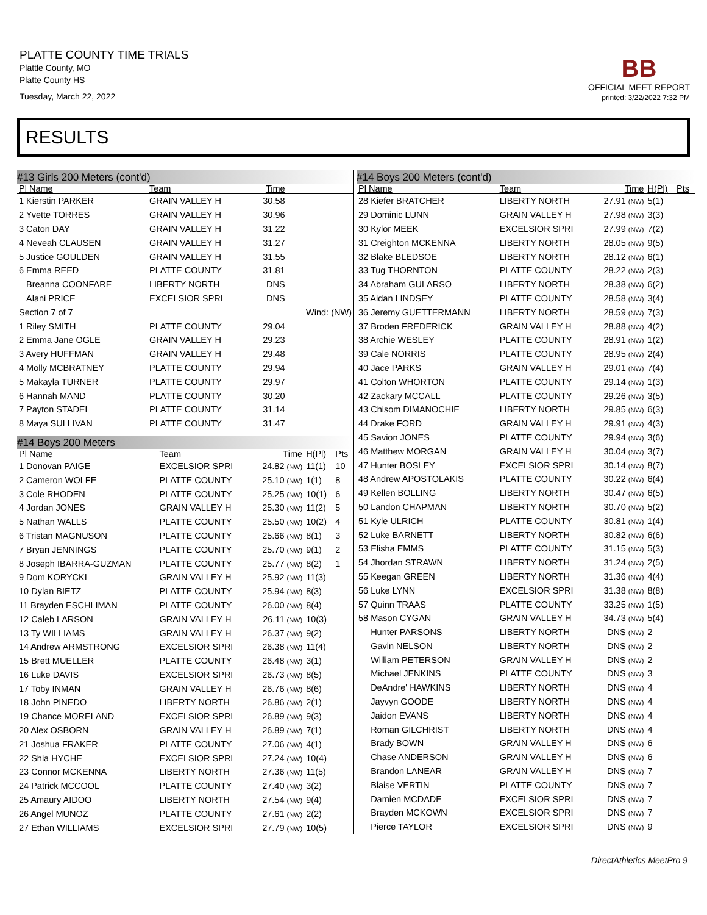PLATTE COUNTY TIME TRIALS
Plattle County, MO
Platte County HS
Tuesday, March 22, 2022
BB
OFFICIAL MEET REPORT
printed: 3/22/2022 7:32 PM
RESULTS
#13 Girls 200 Meters (cont'd)
| Pl Name | Team | Time | | |
| --- | --- | --- | --- | --- |
| 1 Kierstin PARKER | GRAIN VALLEY H | 30.58 | | |
| 2 Yvette TORRES | GRAIN VALLEY H | 30.96 | | |
| 3 Caton DAY | GRAIN VALLEY H | 31.22 | | |
| 4 Neveah CLAUSEN | GRAIN VALLEY H | 31.27 | | |
| 5 Justice GOULDEN | GRAIN VALLEY H | 31.55 | | |
| 6 Emma REED | PLATTE COUNTY | 31.81 | | |
| Breanna COONFARE | LIBERTY NORTH | DNS | | |
| Alani PRICE | EXCELSIOR SPRI | DNS | | |
| Section 7 of 7 | | | Wind: (NW) | |
| 1 Riley SMITH | PLATTE COUNTY | 29.04 | | |
| 2 Emma Jane OGLE | GRAIN VALLEY H | 29.23 | | |
| 3 Avery HUFFMAN | GRAIN VALLEY H | 29.48 | | |
| 4 Molly MCBRATNEY | PLATTE COUNTY | 29.94 | | |
| 5 Makayla TURNER | PLATTE COUNTY | 29.97 | | |
| 6 Hannah MAND | PLATTE COUNTY | 30.20 | | |
| 7 Payton STADEL | PLATTE COUNTY | 31.14 | | |
| 8 Maya SULLIVAN | PLATTE COUNTY | 31.47 | | |
#14 Boys 200 Meters
| Pl Name | Team | Time | H(Pl) | Pts |
| --- | --- | --- | --- | --- |
| 1 Donovan PAIGE | EXCELSIOR SPRI | 24.82 (NW) | 11(1) | 10 |
| 2 Cameron WOLFE | PLATTE COUNTY | 25.10 (NW) | 1(1) | 8 |
| 3 Cole RHODEN | PLATTE COUNTY | 25.25 (NW) | 10(1) | 6 |
| 4 Jordan JONES | GRAIN VALLEY H | 25.30 (NW) | 11(2) | 5 |
| 5 Nathan WALLS | PLATTE COUNTY | 25.50 (NW) | 10(2) | 4 |
| 6 Tristan MAGNUSON | PLATTE COUNTY | 25.66 (NW) | 8(1) | 3 |
| 7 Bryan JENNINGS | PLATTE COUNTY | 25.70 (NW) | 9(1) | 2 |
| 8 Joseph IBARRA-GUZMAN | PLATTE COUNTY | 25.77 (NW) | 8(2) | 1 |
| 9 Dom KORYCKI | GRAIN VALLEY H | 25.92 (NW) | 11(3) | |
| 10 Dylan BIETZ | PLATTE COUNTY | 25.94 (NW) | 8(3) | |
| 11 Brayden ESCHLIMAN | PLATTE COUNTY | 26.00 (NW) | 8(4) | |
| 12 Caleb LARSON | GRAIN VALLEY H | 26.11 (NW) | 10(3) | |
| 13 Ty WILLIAMS | GRAIN VALLEY H | 26.37 (NW) | 9(2) | |
| 14 Andrew ARMSTRONG | EXCELSIOR SPRI | 26.38 (NW) | 11(4) | |
| 15 Brett MUELLER | PLATTE COUNTY | 26.48 (NW) | 3(1) | |
| 16 Luke DAVIS | EXCELSIOR SPRI | 26.73 (NW) | 8(5) | |
| 17 Toby INMAN | GRAIN VALLEY H | 26.76 (NW) | 8(6) | |
| 18 John PINEDO | LIBERTY NORTH | 26.86 (NW) | 2(1) | |
| 19 Chance MORELAND | EXCELSIOR SPRI | 26.89 (NW) | 9(3) | |
| 20 Alex OSBORN | GRAIN VALLEY H | 26.89 (NW) | 7(1) | |
| 21 Joshua FRAKER | PLATTE COUNTY | 27.06 (NW) | 4(1) | |
| 22 Shia HYCHE | EXCELSIOR SPRI | 27.24 (NW) | 10(4) | |
| 23 Connor MCKENNA | LIBERTY NORTH | 27.36 (NW) | 11(5) | |
| 24 Patrick MCCOOL | PLATTE COUNTY | 27.40 (NW) | 3(2) | |
| 25 Amaury AIDOO | LIBERTY NORTH | 27.54 (NW) | 9(4) | |
| 26 Angel MUNOZ | PLATTE COUNTY | 27.61 (NW) | 2(2) | |
| 27 Ethan WILLIAMS | EXCELSIOR SPRI | 27.79 (NW) | 10(5) | |
#14 Boys 200 Meters (cont'd)
| Pl Name | Team | Time | H(Pl) | Pts |
| --- | --- | --- | --- | --- |
| 28 Kiefer BRATCHER | LIBERTY NORTH | 27.91 (NW) | 5(1) | |
| 29 Dominic LUNN | GRAIN VALLEY H | 27.98 (NW) | 3(3) | |
| 30 Kylor MEEK | EXCELSIOR SPRI | 27.99 (NW) | 7(2) | |
| 31 Creighton MCKENNA | LIBERTY NORTH | 28.05 (NW) | 9(5) | |
| 32 Blake BLEDSOE | LIBERTY NORTH | 28.12 (NW) | 6(1) | |
| 33 Tug THORNTON | PLATTE COUNTY | 28.22 (NW) | 2(3) | |
| 34 Abraham GULARSO | LIBERTY NORTH | 28.38 (NW) | 6(2) | |
| 35 Aidan LINDSEY | PLATTE COUNTY | 28.58 (NW) | 3(4) | |
| 36 Jeremy GUETTERMANN | LIBERTY NORTH | 28.59 (NW) | 7(3) | |
| 37 Broden FREDERICK | GRAIN VALLEY H | 28.88 (NW) | 4(2) | |
| 38 Archie WESLEY | PLATTE COUNTY | 28.91 (NW) | 1(2) | |
| 39 Cale NORRIS | PLATTE COUNTY | 28.95 (NW) | 2(4) | |
| 40 Jace PARKS | GRAIN VALLEY H | 29.01 (NW) | 7(4) | |
| 41 Colton WHORTON | PLATTE COUNTY | 29.14 (NW) | 1(3) | |
| 42 Zackary MCCALL | PLATTE COUNTY | 29.26 (NW) | 3(5) | |
| 43 Chisom DIMANOCHIE | LIBERTY NORTH | 29.85 (NW) | 6(3) | |
| 44 Drake FORD | GRAIN VALLEY H | 29.91 (NW) | 4(3) | |
| 45 Savion JONES | PLATTE COUNTY | 29.94 (NW) | 3(6) | |
| 46 Matthew MORGAN | GRAIN VALLEY H | 30.04 (NW) | 3(7) | |
| 47 Hunter BOSLEY | EXCELSIOR SPRI | 30.14 (NW) | 8(7) | |
| 48 Andrew APOSTOLAKIS | PLATTE COUNTY | 30.22 (NW) | 6(4) | |
| 49 Kellen BOLLING | LIBERTY NORTH | 30.47 (NW) | 6(5) | |
| 50 Landon CHAPMAN | LIBERTY NORTH | 30.70 (NW) | 5(2) | |
| 51 Kyle ULRICH | PLATTE COUNTY | 30.81 (NW) | 1(4) | |
| 52 Luke BARNETT | LIBERTY NORTH | 30.82 (NW) | 6(6) | |
| 53 Elisha EMMS | PLATTE COUNTY | 31.15 (NW) | 5(3) | |
| 54 Jhordan STRAWN | LIBERTY NORTH | 31.24 (NW) | 2(5) | |
| 55 Keegan GREEN | LIBERTY NORTH | 31.36 (NW) | 4(4) | |
| 56 Luke LYNN | EXCELSIOR SPRI | 31.38 (NW) | 8(8) | |
| 57 Quinn TRAAS | PLATTE COUNTY | 33.25 (NW) | 1(5) | |
| 58 Mason CYGAN | GRAIN VALLEY H | 34.73 (NW) | 5(4) | |
| Hunter PARSONS | LIBERTY NORTH | DNS (NW) | 2 | |
| Gavin NELSON | LIBERTY NORTH | DNS (NW) | 2 | |
| William PETERSON | GRAIN VALLEY H | DNS (NW) | 2 | |
| Michael JENKINS | PLATTE COUNTY | DNS (NW) | 3 | |
| DeAndre' HAWKINS | LIBERTY NORTH | DNS (NW) | 4 | |
| Jayvyn GOODE | LIBERTY NORTH | DNS (NW) | 4 | |
| Jaidon EVANS | LIBERTY NORTH | DNS (NW) | 4 | |
| Roman GILCHRIST | LIBERTY NORTH | DNS (NW) | 4 | |
| Brady BOWN | GRAIN VALLEY H | DNS (NW) | 6 | |
| Chase ANDERSON | GRAIN VALLEY H | DNS (NW) | 6 | |
| Brandon LANEAR | GRAIN VALLEY H | DNS (NW) | 7 | |
| Blaise VERTIN | PLATTE COUNTY | DNS (NW) | 7 | |
| Damien MCDADE | EXCELSIOR SPRI | DNS (NW) | 7 | |
| Brayden MCKOWN | EXCELSIOR SPRI | DNS (NW) | 7 | |
| Pierce TAYLOR | EXCELSIOR SPRI | DNS (NW) | 9 | |
DirectAthletics MeetPro 9